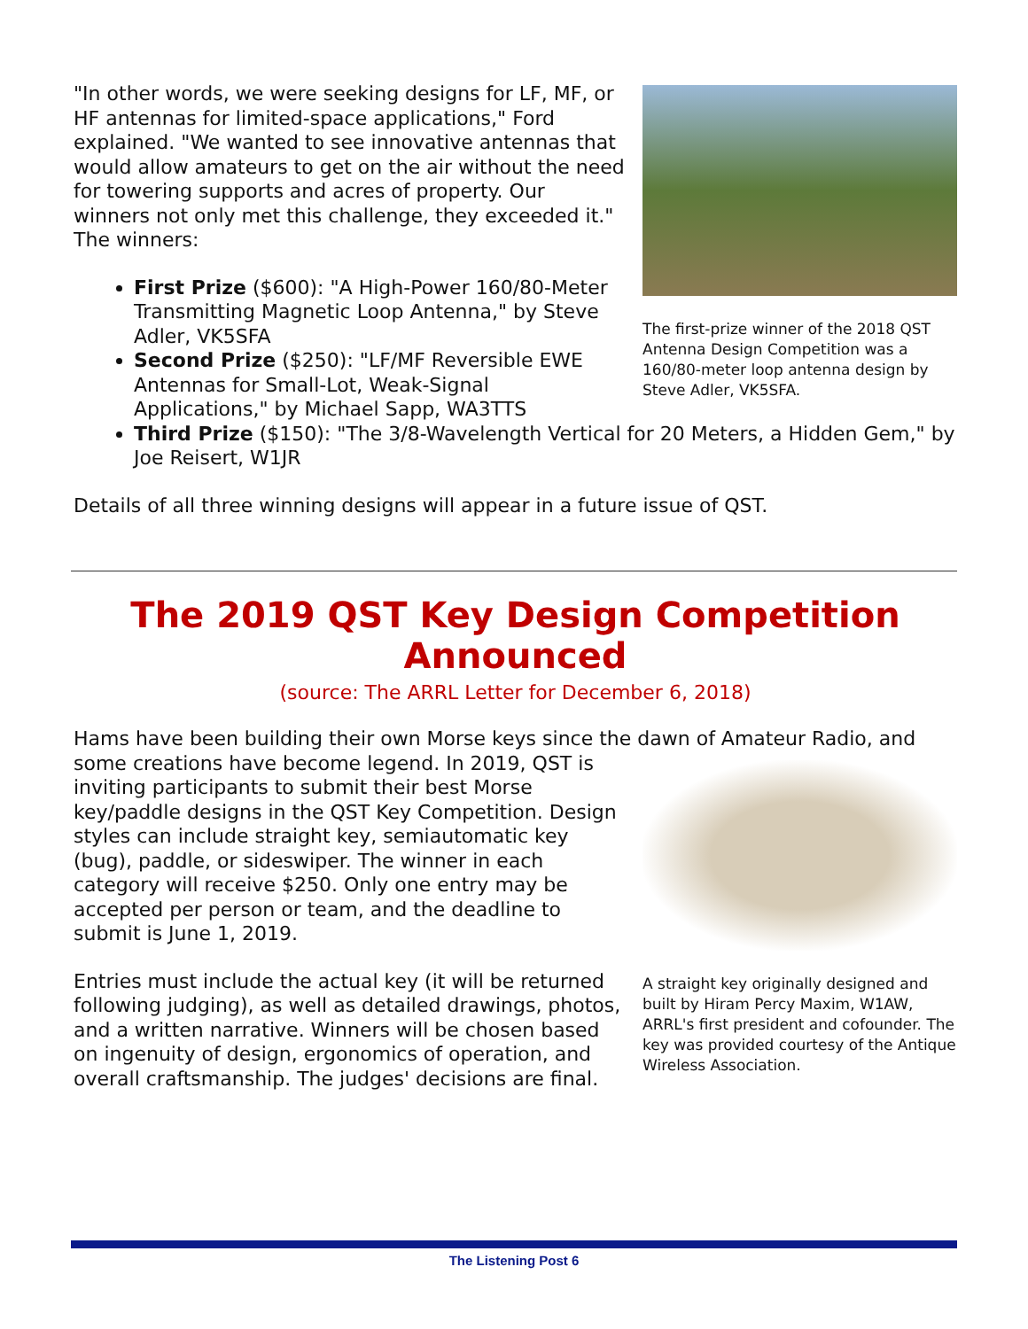The first-prize winner of the 2018 QST Antenna Design Competition was a 160/80-meter loop antenna design by Steve Adler, VK5SFA.
"In other words, we were seeking designs for LF, MF, or HF antennas for limited-space applications," Ford explained. "We wanted to see innovative antennas that would allow amateurs to get on the air without the need for towering supports and acres of property. Our winners not only met this challenge, they exceeded it." The winners:
First Prize ($600): "A High-Power 160/80-Meter Transmitting Magnetic Loop Antenna," by Steve Adler, VK5SFA
Second Prize ($250): "LF/MF Reversible EWE Antennas for Small-Lot, Weak-Signal Applications," by Michael Sapp, WA3TTS
Third Prize ($150): "The 3/8-Wavelength Vertical for 20 Meters, a Hidden Gem," by Joe Reisert, W1JR
Details of all three winning designs will appear in a future issue of QST.
The 2019 QST Key Design Competition Announced
(source: The ARRL Letter for December 6, 2018)
Hams have been building their own Morse keys since the dawn of Amateur Radio, and
A straight key originally designed and built by Hiram Percy Maxim, W1AW, ARRL's first president and cofounder. The key was provided courtesy of the Antique Wireless Association.
some creations have become legend. In 2019, QST is inviting participants to submit their best Morse key/paddle designs in the QST Key Competition. Design styles can include straight key, semiautomatic key (bug), paddle, or sideswiper. The winner in each category will receive $250. Only one entry may be accepted per person or team, and the deadline to submit is June 1, 2019.
Entries must include the actual key (it will be returned following judging), as well as detailed drawings, photos, and a written narrative. Winners will be chosen based on ingenuity of design, ergonomics of operation, and overall craftsmanship. The judges' decisions are final.
The Listening Post 6